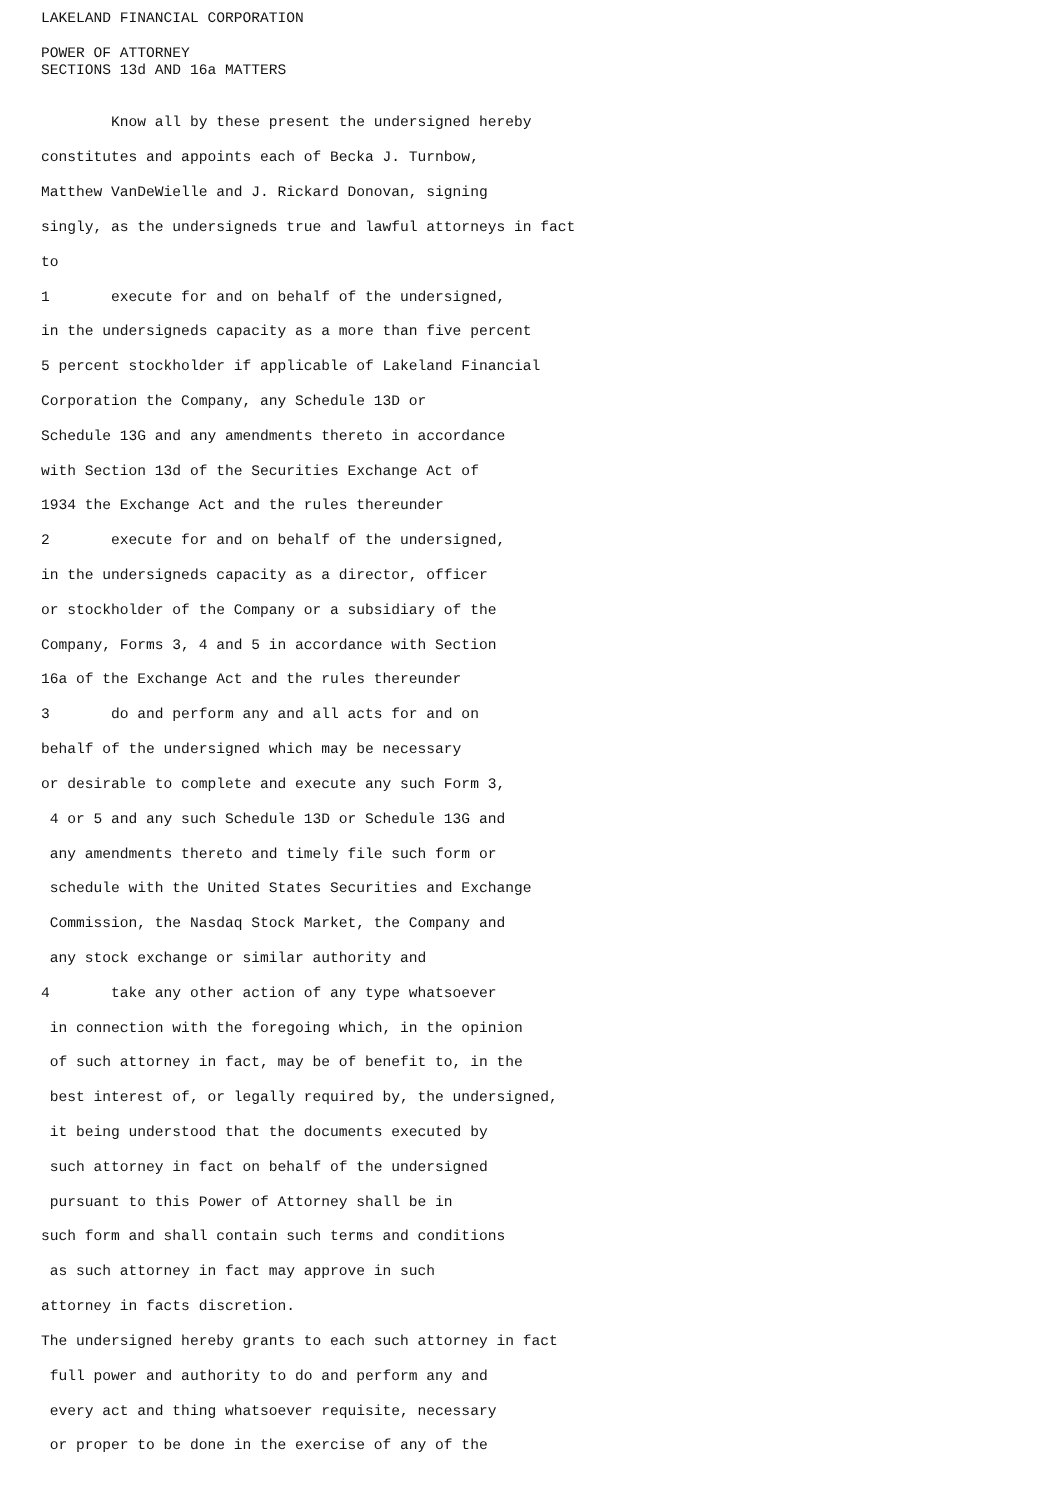LAKELAND FINANCIAL CORPORATION

POWER OF ATTORNEY
SECTIONS 13d AND 16a MATTERS


        Know all by these present the undersigned hereby

constitutes and appoints each of Becka J. Turnbow,

Matthew VanDeWielle and J. Rickard Donovan, signing

singly, as the undersigneds true and lawful attorneys in fact

to

1       execute for and on behalf of the undersigned,

in the undersigneds capacity as a more than five percent

5 percent stockholder if applicable of Lakeland Financial

Corporation the Company, any Schedule 13D or

Schedule 13G and any amendments thereto in accordance

with Section 13d of the Securities Exchange Act of

1934 the Exchange Act and the rules thereunder

2       execute for and on behalf of the undersigned,

in the undersigneds capacity as a director, officer

or stockholder of the Company or a subsidiary of the

Company, Forms 3, 4 and 5 in accordance with Section

16a of the Exchange Act and the rules thereunder

3       do and perform any and all acts for and on

behalf of the undersigned which may be necessary

or desirable to complete and execute any such Form 3,

 4 or 5 and any such Schedule 13D or Schedule 13G and

 any amendments thereto and timely file such form or

 schedule with the United States Securities and Exchange

 Commission, the Nasdaq Stock Market, the Company and

 any stock exchange or similar authority and

4       take any other action of any type whatsoever

 in connection with the foregoing which, in the opinion

 of such attorney in fact, may be of benefit to, in the

 best interest of, or legally required by, the undersigned,

 it being understood that the documents executed by

 such attorney in fact on behalf of the undersigned

 pursuant to this Power of Attorney shall be in

such form and shall contain such terms and conditions

 as such attorney in fact may approve in such

attorney in facts discretion.

The undersigned hereby grants to each such attorney in fact

 full power and authority to do and perform any and

 every act and thing whatsoever requisite, necessary

 or proper to be done in the exercise of any of the